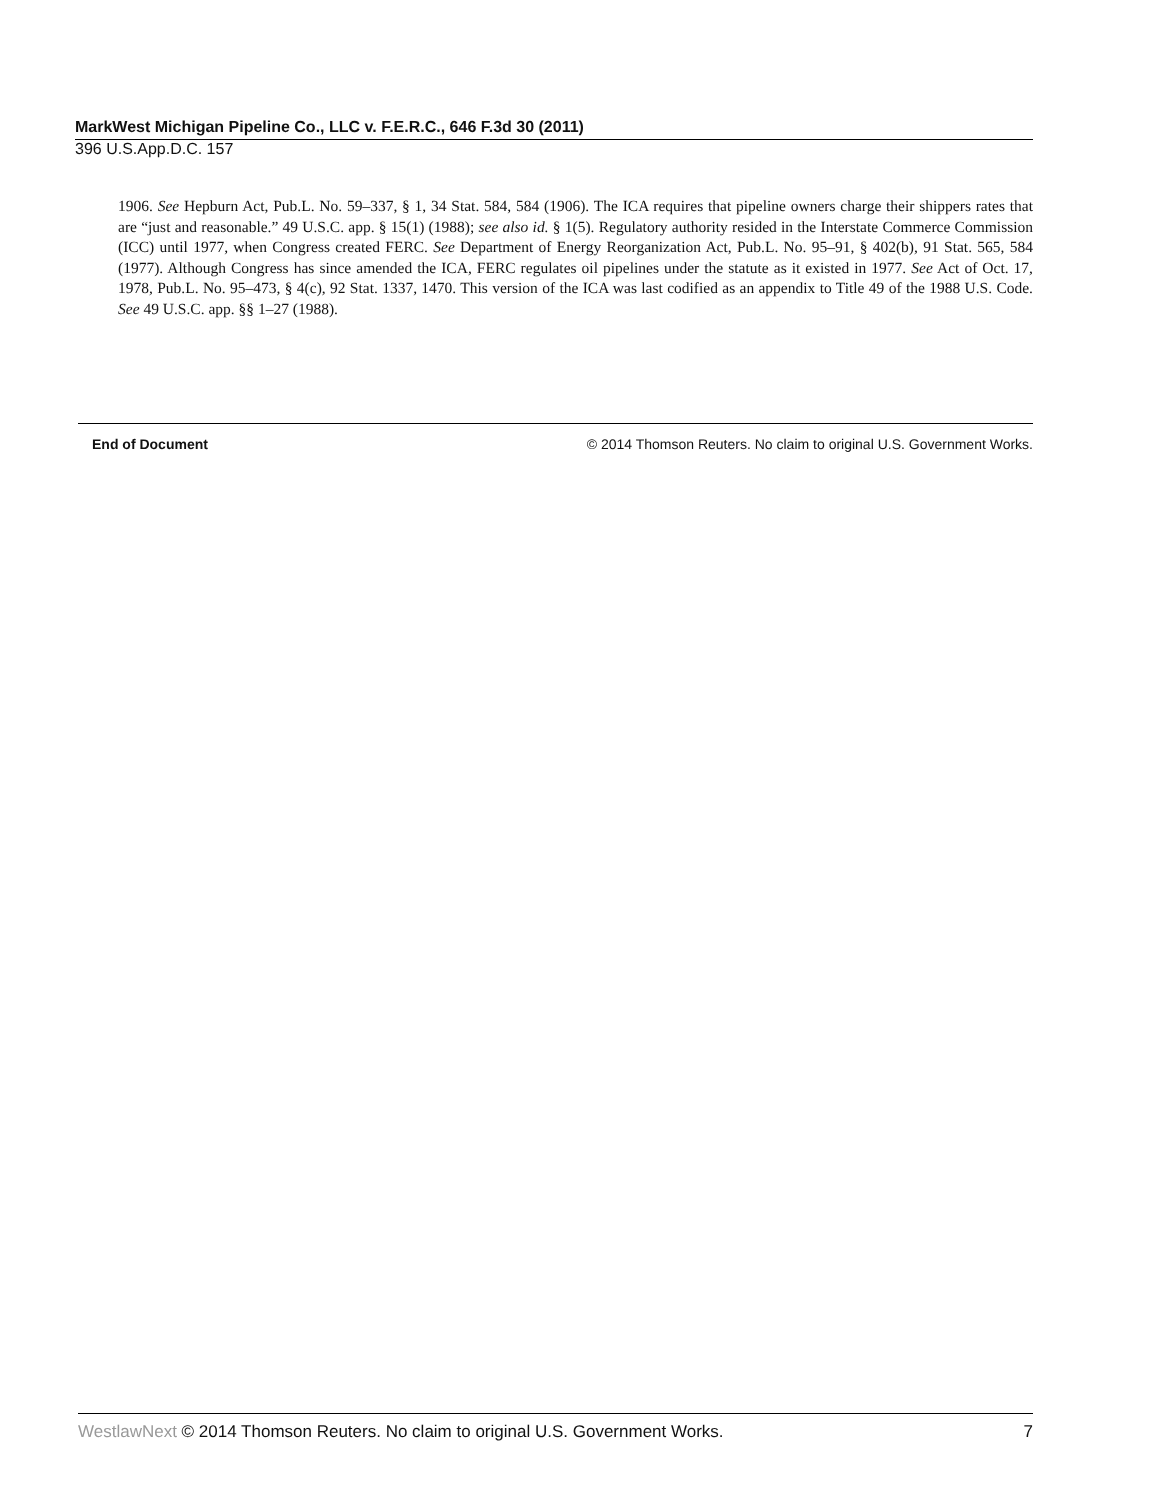MarkWest Michigan Pipeline Co., LLC v. F.E.R.C., 646 F.3d 30 (2011)
396 U.S.App.D.C. 157
1906. See Hepburn Act, Pub.L. No. 59–337, § 1, 34 Stat. 584, 584 (1906). The ICA requires that pipeline owners charge their shippers rates that are “just and reasonable.” 49 U.S.C. app. § 15(1) (1988); see also id. § 1(5). Regulatory authority resided in the Interstate Commerce Commission (ICC) until 1977, when Congress created FERC. See Department of Energy Reorganization Act, Pub.L. No. 95–91, § 402(b), 91 Stat. 565, 584 (1977). Although Congress has since amended the ICA, FERC regulates oil pipelines under the statute as it existed in 1977. See Act of Oct. 17, 1978, Pub.L. No. 95–473, § 4(c), 92 Stat. 1337, 1470. This version of the ICA was last codified as an appendix to Title 49 of the 1988 U.S. Code. See 49 U.S.C. app. §§ 1–27 (1988).
End of Document © 2014 Thomson Reuters. No claim to original U.S. Government Works.
WestlawNext © 2014 Thomson Reuters. No claim to original U.S. Government Works. 7